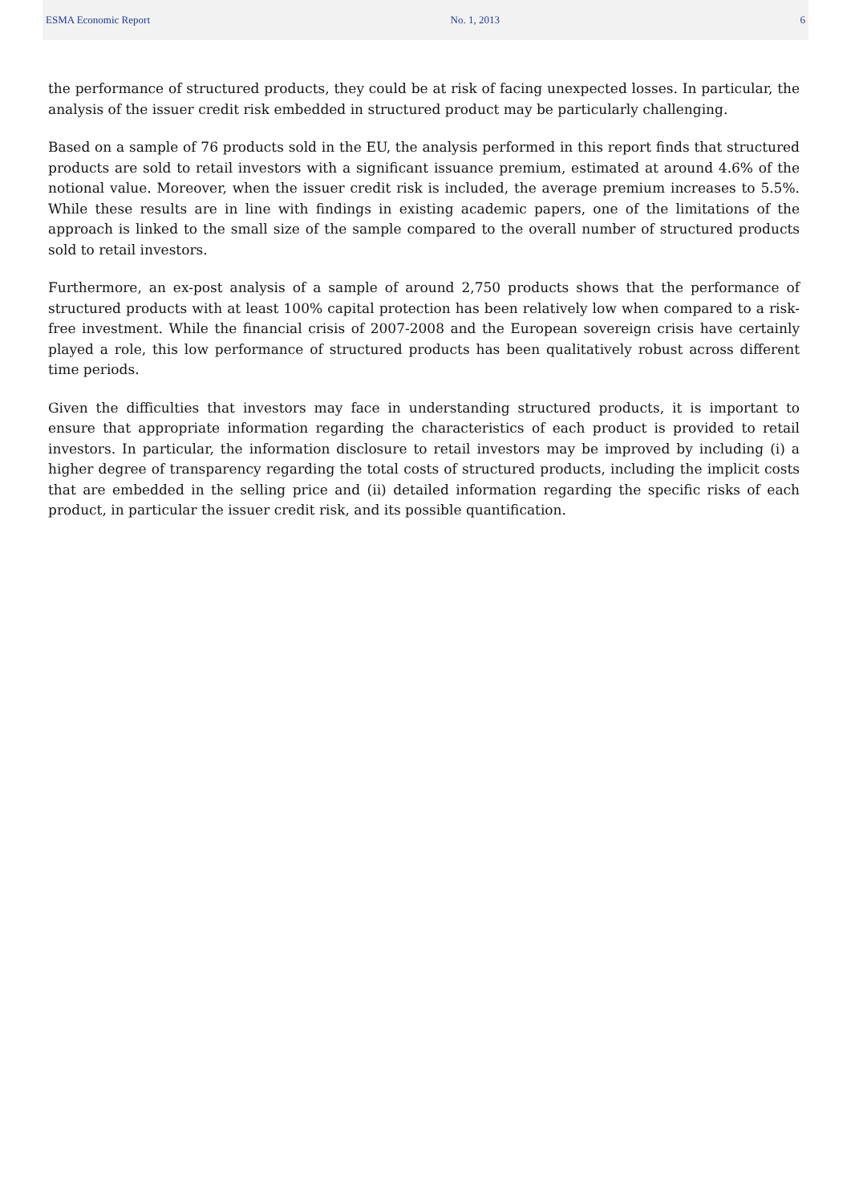ESMA Economic Report No. 1, 2013 6
the performance of structured products, they could be at risk of facing unexpected losses. In particular, the analysis of the issuer credit risk embedded in structured product may be particularly challenging.
Based on a sample of 76 products sold in the EU, the analysis performed in this report finds that structured products are sold to retail investors with a significant issuance premium, estimated at around 4.6% of the notional value. Moreover, when the issuer credit risk is included, the average premium increases to 5.5%. While these results are in line with findings in existing academic papers, one of the limitations of the approach is linked to the small size of the sample compared to the overall number of structured products sold to retail investors.
Furthermore, an ex-post analysis of a sample of around 2,750 products shows that the performance of structured products with at least 100% capital protection has been relatively low when compared to a risk-free investment. While the financial crisis of 2007-2008 and the European sovereign crisis have certainly played a role, this low performance of structured products has been qualitatively robust across different time periods.
Given the difficulties that investors may face in understanding structured products, it is important to ensure that appropriate information regarding the characteristics of each product is provided to retail investors. In particular, the information disclosure to retail investors may be improved by including (i) a higher degree of transparency regarding the total costs of structured products, including the implicit costs that are embedded in the selling price and (ii) detailed information regarding the specific risks of each product, in particular the issuer credit risk, and its possible quantification.